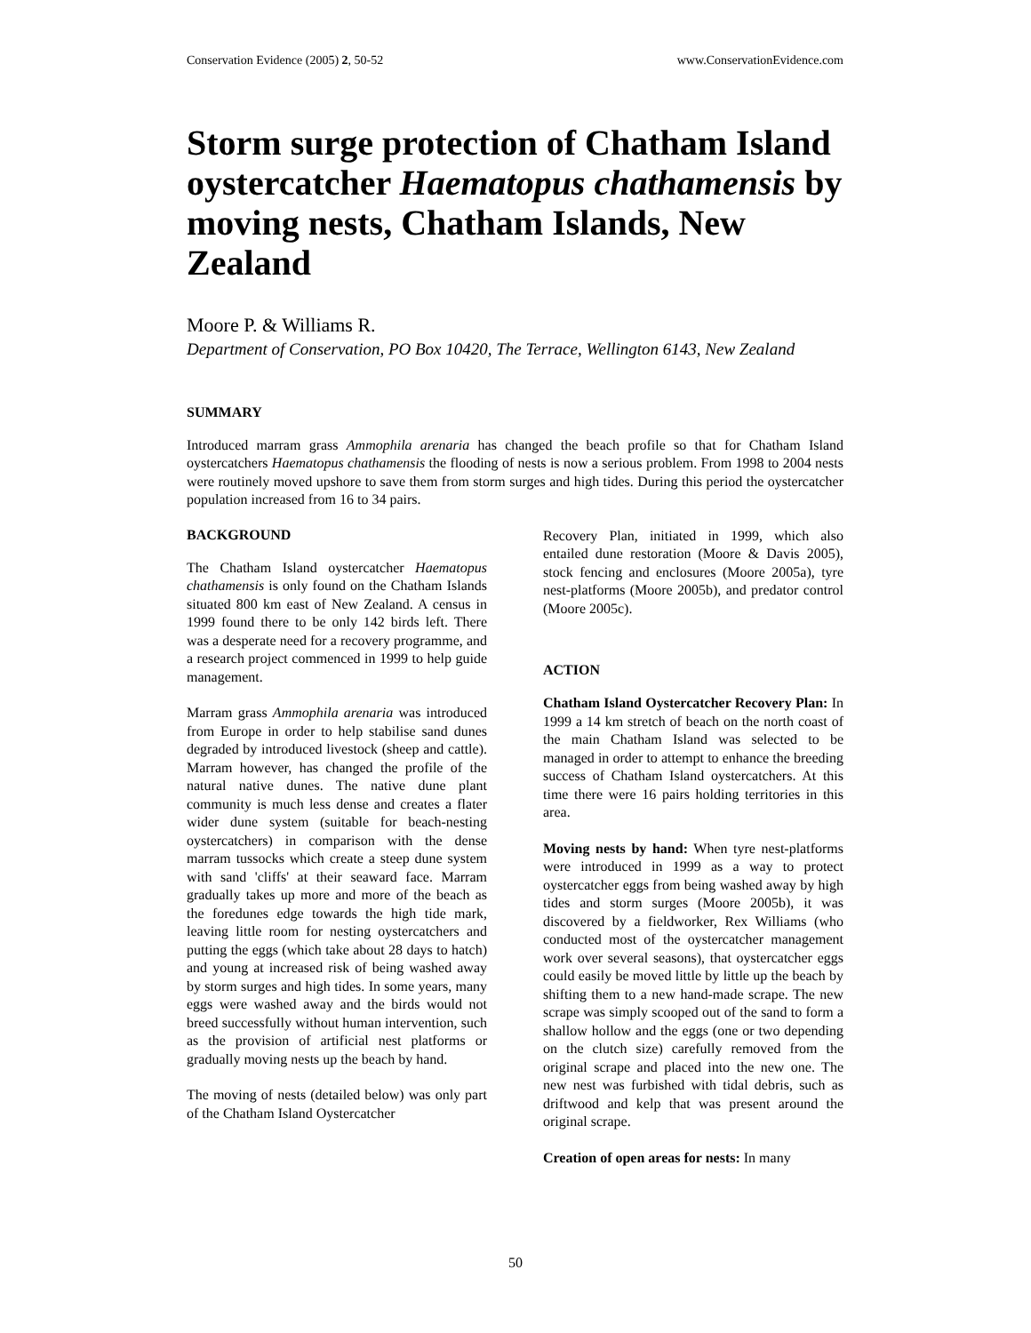Conservation Evidence (2005) 2, 50-52 www.ConservationEvidence.com
Storm surge protection of Chatham Island oystercatcher Haematopus chathamensis by moving nests, Chatham Islands, New Zealand
Moore P. & Williams R.
Department of Conservation, PO Box 10420, The Terrace, Wellington 6143, New Zealand
SUMMARY
Introduced marram grass Ammophila arenaria has changed the beach profile so that for Chatham Island oystercatchers Haematopus chathamensis the flooding of nests is now a serious problem. From 1998 to 2004 nests were routinely moved upshore to save them from storm surges and high tides. During this period the oystercatcher population increased from 16 to 34 pairs.
BACKGROUND
The Chatham Island oystercatcher Haematopus chathamensis is only found on the Chatham Islands situated 800 km east of New Zealand. A census in 1999 found there to be only 142 birds left. There was a desperate need for a recovery programme, and a research project commenced in 1999 to help guide management.
Marram grass Ammophila arenaria was introduced from Europe in order to help stabilise sand dunes degraded by introduced livestock (sheep and cattle). Marram however, has changed the profile of the natural native dunes. The native dune plant community is much less dense and creates a flater wider dune system (suitable for beach-nesting oystercatchers) in comparison with the dense marram tussocks which create a steep dune system with sand 'cliffs' at their seaward face. Marram gradually takes up more and more of the beach as the foredunes edge towards the high tide mark, leaving little room for nesting oystercatchers and putting the eggs (which take about 28 days to hatch) and young at increased risk of being washed away by storm surges and high tides. In some years, many eggs were washed away and the birds would not breed successfully without human intervention, such as the provision of artificial nest platforms or gradually moving nests up the beach by hand.
The moving of nests (detailed below) was only part of the Chatham Island Oystercatcher
Recovery Plan, initiated in 1999, which also entailed dune restoration (Moore & Davis 2005), stock fencing and enclosures (Moore 2005a), tyre nest-platforms (Moore 2005b), and predator control (Moore 2005c).
ACTION
Chatham Island Oystercatcher Recovery Plan: In 1999 a 14 km stretch of beach on the north coast of the main Chatham Island was selected to be managed in order to attempt to enhance the breeding success of Chatham Island oystercatchers. At this time there were 16 pairs holding territories in this area.
Moving nests by hand: When tyre nest-platforms were introduced in 1999 as a way to protect oystercatcher eggs from being washed away by high tides and storm surges (Moore 2005b), it was discovered by a fieldworker, Rex Williams (who conducted most of the oystercatcher management work over several seasons), that oystercatcher eggs could easily be moved little by little up the beach by shifting them to a new hand-made scrape. The new scrape was simply scooped out of the sand to form a shallow hollow and the eggs (one or two depending on the clutch size) carefully removed from the original scrape and placed into the new one. The new nest was furbished with tidal debris, such as driftwood and kelp that was present around the original scrape.
Creation of open areas for nests: In many
50